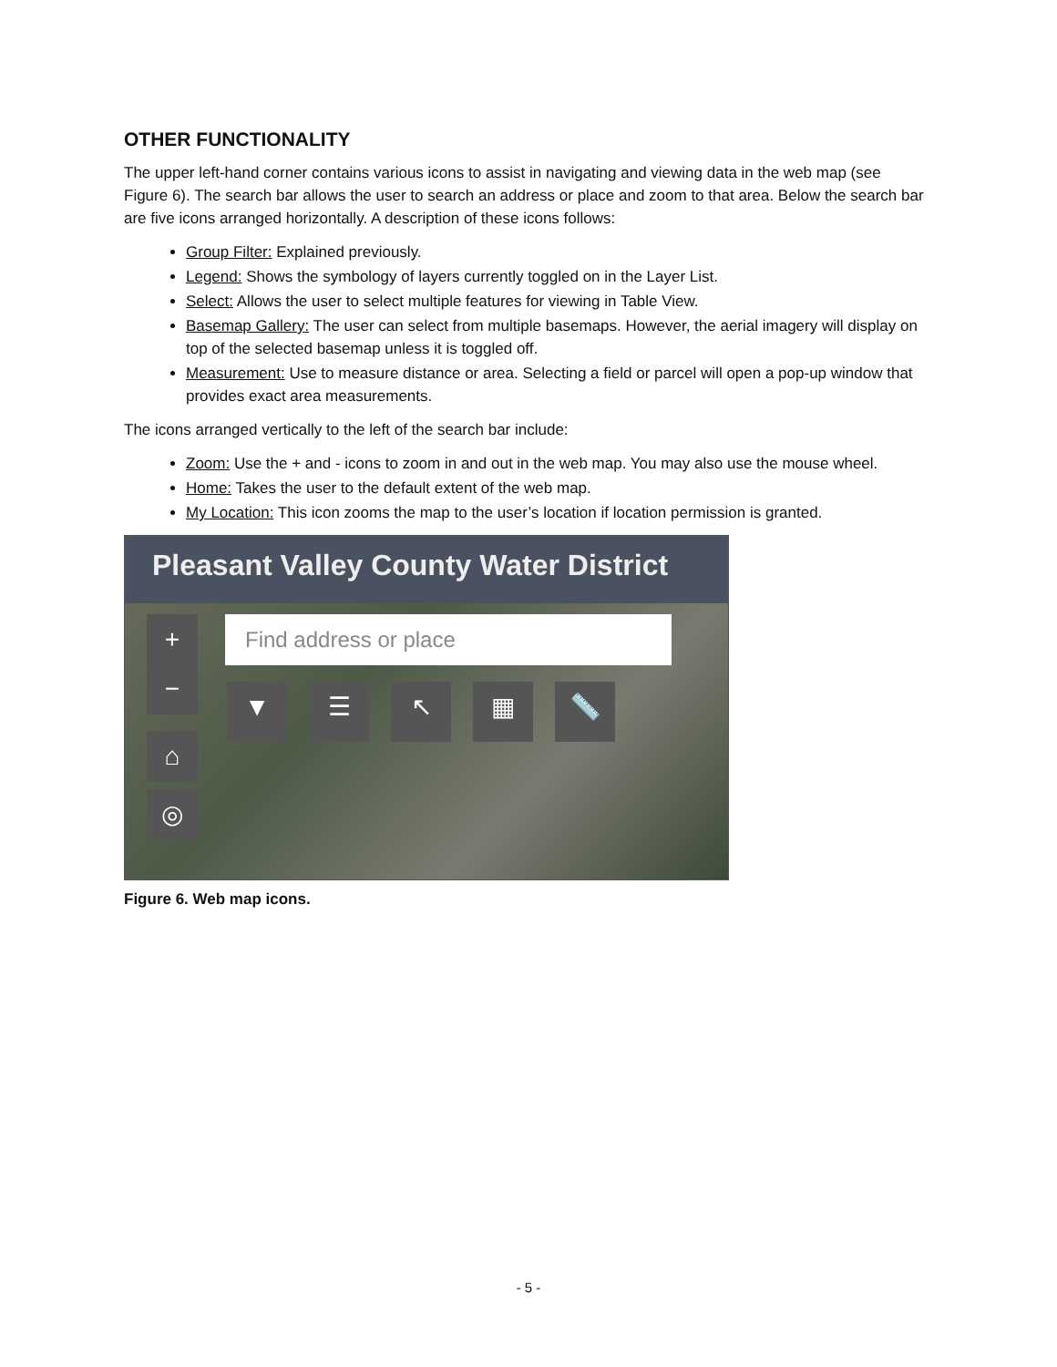OTHER FUNCTIONALITY
The upper left-hand corner contains various icons to assist in navigating and viewing data in the web map (see Figure 6). The search bar allows the user to search an address or place and zoom to that area. Below the search bar are five icons arranged horizontally. A description of these icons follows:
Group Filter: Explained previously.
Legend: Shows the symbology of layers currently toggled on in the Layer List.
Select: Allows the user to select multiple features for viewing in Table View.
Basemap Gallery: The user can select from multiple basemaps. However, the aerial imagery will display on top of the selected basemap unless it is toggled off.
Measurement: Use to measure distance or area. Selecting a field or parcel will open a pop-up window that provides exact area measurements.
The icons arranged vertically to the left of the search bar include:
Zoom: Use the + and - icons to zoom in and out in the web map. You may also use the mouse wheel.
Home: Takes the user to the default extent of the web map.
My Location: This icon zooms the map to the user’s location if location permission is granted.
Pleasant Valley County Water District
Find address or place
+
−
⌂
◎
▼ ☰ ↖ ▦ 📏
Figure 6. Web map icons.
- 5 -